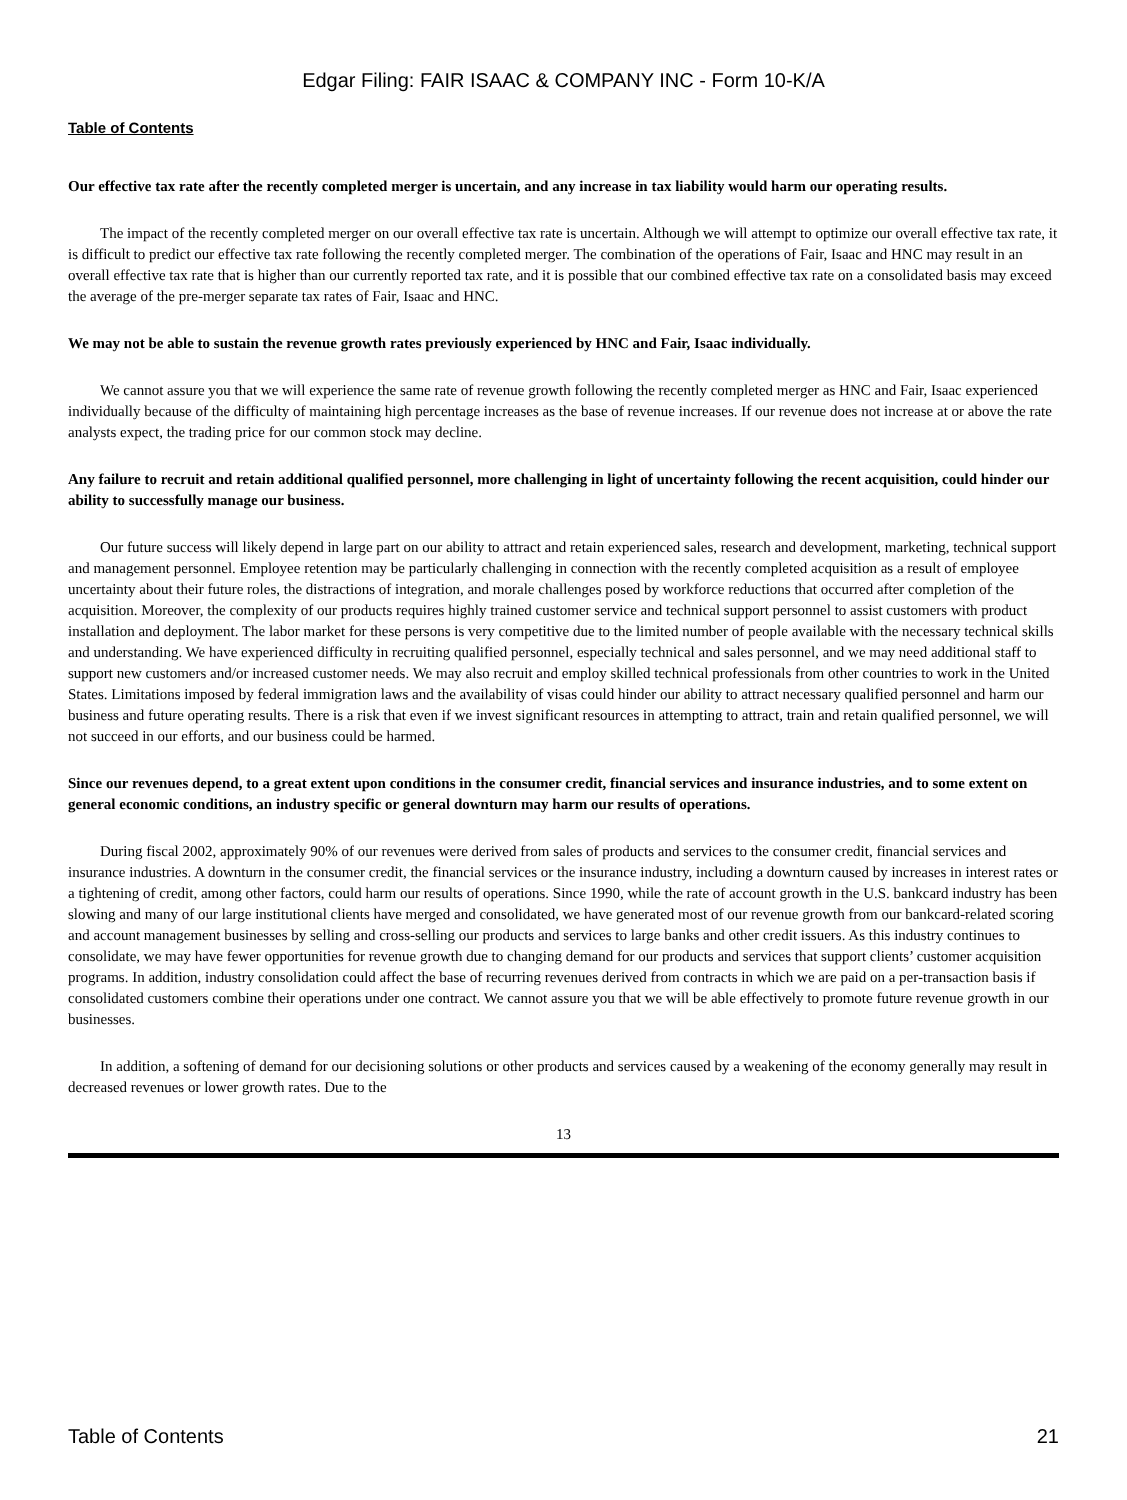Edgar Filing: FAIR ISAAC & COMPANY INC - Form 10-K/A
Table of Contents
Our effective tax rate after the recently completed merger is uncertain, and any increase in tax liability would harm our operating results.
The impact of the recently completed merger on our overall effective tax rate is uncertain. Although we will attempt to optimize our overall effective tax rate, it is difficult to predict our effective tax rate following the recently completed merger. The combination of the operations of Fair, Isaac and HNC may result in an overall effective tax rate that is higher than our currently reported tax rate, and it is possible that our combined effective tax rate on a consolidated basis may exceed the average of the pre-merger separate tax rates of Fair, Isaac and HNC.
We may not be able to sustain the revenue growth rates previously experienced by HNC and Fair, Isaac individually.
We cannot assure you that we will experience the same rate of revenue growth following the recently completed merger as HNC and Fair, Isaac experienced individually because of the difficulty of maintaining high percentage increases as the base of revenue increases. If our revenue does not increase at or above the rate analysts expect, the trading price for our common stock may decline.
Any failure to recruit and retain additional qualified personnel, more challenging in light of uncertainty following the recent acquisition, could hinder our ability to successfully manage our business.
Our future success will likely depend in large part on our ability to attract and retain experienced sales, research and development, marketing, technical support and management personnel. Employee retention may be particularly challenging in connection with the recently completed acquisition as a result of employee uncertainty about their future roles, the distractions of integration, and morale challenges posed by workforce reductions that occurred after completion of the acquisition. Moreover, the complexity of our products requires highly trained customer service and technical support personnel to assist customers with product installation and deployment. The labor market for these persons is very competitive due to the limited number of people available with the necessary technical skills and understanding. We have experienced difficulty in recruiting qualified personnel, especially technical and sales personnel, and we may need additional staff to support new customers and/or increased customer needs. We may also recruit and employ skilled technical professionals from other countries to work in the United States. Limitations imposed by federal immigration laws and the availability of visas could hinder our ability to attract necessary qualified personnel and harm our business and future operating results. There is a risk that even if we invest significant resources in attempting to attract, train and retain qualified personnel, we will not succeed in our efforts, and our business could be harmed.
Since our revenues depend, to a great extent upon conditions in the consumer credit, financial services and insurance industries, and to some extent on general economic conditions, an industry specific or general downturn may harm our results of operations.
During fiscal 2002, approximately 90% of our revenues were derived from sales of products and services to the consumer credit, financial services and insurance industries. A downturn in the consumer credit, the financial services or the insurance industry, including a downturn caused by increases in interest rates or a tightening of credit, among other factors, could harm our results of operations. Since 1990, while the rate of account growth in the U.S. bankcard industry has been slowing and many of our large institutional clients have merged and consolidated, we have generated most of our revenue growth from our bankcard-related scoring and account management businesses by selling and cross-selling our products and services to large banks and other credit issuers. As this industry continues to consolidate, we may have fewer opportunities for revenue growth due to changing demand for our products and services that support clients’ customer acquisition programs. In addition, industry consolidation could affect the base of recurring revenues derived from contracts in which we are paid on a per-transaction basis if consolidated customers combine their operations under one contract. We cannot assure you that we will be able effectively to promote future revenue growth in our businesses.
In addition, a softening of demand for our decisioning solutions or other products and services caused by a weakening of the economy generally may result in decreased revenues or lower growth rates. Due to the
13
Table of Contents 21